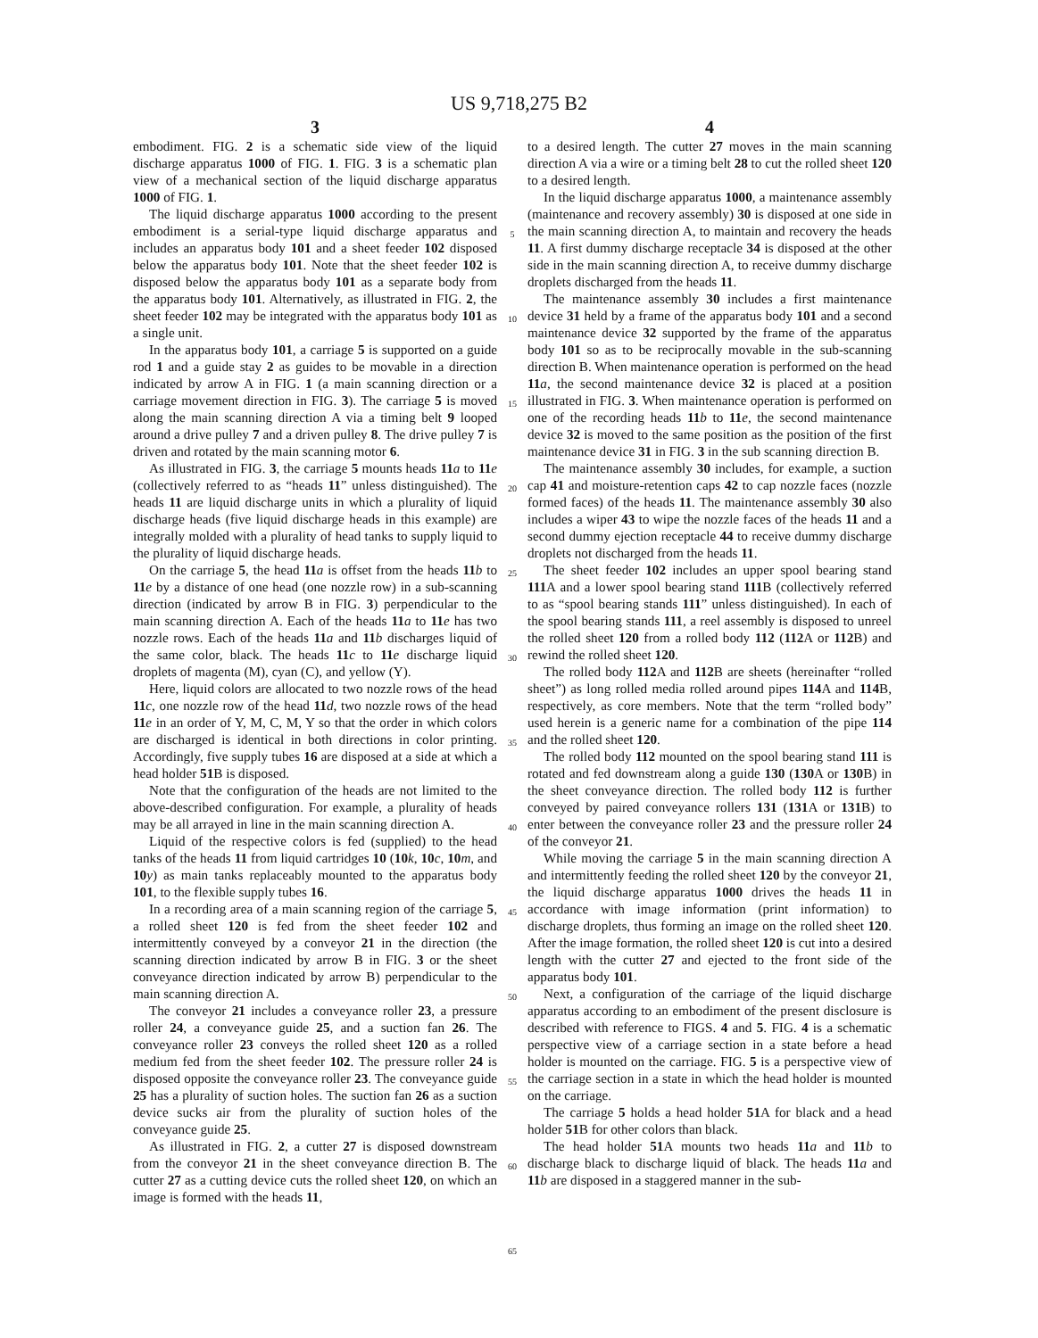US 9,718,275 B2
3
embodiment. FIG. 2 is a schematic side view of the liquid discharge apparatus 1000 of FIG. 1. FIG. 3 is a schematic plan view of a mechanical section of the liquid discharge apparatus 1000 of FIG. 1.
The liquid discharge apparatus 1000 according to the present embodiment is a serial-type liquid discharge apparatus and includes an apparatus body 101 and a sheet feeder 102 disposed below the apparatus body 101. Note that the sheet feeder 102 is disposed below the apparatus body 101 as a separate body from the apparatus body 101. Alternatively, as illustrated in FIG. 2, the sheet feeder 102 may be integrated with the apparatus body 101 as a single unit.
In the apparatus body 101, a carriage 5 is supported on a guide rod 1 and a guide stay 2 as guides to be movable in a direction indicated by arrow A in FIG. 1 (a main scanning direction or a carriage movement direction in FIG. 3). The carriage 5 is moved along the main scanning direction A via a timing belt 9 looped around a drive pulley 7 and a driven pulley 8. The drive pulley 7 is driven and rotated by the main scanning motor 6.
As illustrated in FIG. 3, the carriage 5 mounts heads 11 a to 11 e (collectively referred to as “heads 11” unless distinguished). The heads 11 are liquid discharge units in which a plurality of liquid discharge heads (five liquid discharge heads in this example) are integrally molded with a plurality of head tanks to supply liquid to the plurality of liquid discharge heads.
On the carriage 5, the head 11 a is offset from the heads 11 b to 11 e by a distance of one head (one nozzle row) in a sub-scanning direction (indicated by arrow B in FIG. 3) perpendicular to the main scanning direction A. Each of the heads 11 a to 11 e has two nozzle rows. Each of the heads 11 a and 11 b discharges liquid of the same color, black. The heads 11 c to 11 e discharge liquid droplets of magenta (M), cyan (C), and yellow (Y).
Here, liquid colors are allocated to two nozzle rows of the head 11 c, one nozzle row of the head 11 d, two nozzle rows of the head 11 e in an order of Y, M, C, M, Y so that the order in which colors are discharged is identical in both directions in color printing. Accordingly, five supply tubes 16 are disposed at a side at which a head holder 51 B is disposed.
Note that the configuration of the heads are not limited to the above-described configuration. For example, a plurality of heads may be all arrayed in line in the main scanning direction A.
Liquid of the respective colors is fed (supplied) to the head tanks of the heads 11 from liquid cartridges 10 (10 k, 10 c, 10 m, and 10 y) as main tanks replaceably mounted to the apparatus body 101, to the flexible supply tubes 16.
In a recording area of a main scanning region of the carriage 5, a rolled sheet 120 is fed from the sheet feeder 102 and intermittently conveyed by a conveyor 21 in the direction (the scanning direction indicated by arrow B in FIG. 3 or the sheet conveyance direction indicated by arrow B) perpendicular to the main scanning direction A.
The conveyor 21 includes a conveyance roller 23, a pressure roller 24, a conveyance guide 25, and a suction fan 26. The conveyance roller 23 conveys the rolled sheet 120 as a rolled medium fed from the sheet feeder 102. The pressure roller 24 is disposed opposite the conveyance roller 23. The conveyance guide 25 has a plurality of suction holes. The suction fan 26 as a suction device sucks air from the plurality of suction holes of the conveyance guide 25.
As illustrated in FIG. 2, a cutter 27 is disposed downstream from the conveyor 21 in the sheet conveyance direction B. The cutter 27 as a cutting device cuts the rolled sheet 120, on which an image is formed with the heads 11,
5
10
15
20
25
30
35
40
45
50
55
60
65
4
to a desired length. The cutter 27 moves in the main scanning direction A via a wire or a timing belt 28 to cut the rolled sheet 120 to a desired length.
In the liquid discharge apparatus 1000, a maintenance assembly (maintenance and recovery assembly) 30 is disposed at one side in the main scanning direction A, to maintain and recovery the heads 11. A first dummy discharge receptacle 34 is disposed at the other side in the main scanning direction A, to receive dummy discharge droplets discharged from the heads 11.
The maintenance assembly 30 includes a first maintenance device 31 held by a frame of the apparatus body 101 and a second maintenance device 32 supported by the frame of the apparatus body 101 so as to be reciprocally movable in the sub-scanning direction B. When maintenance operation is performed on the head 11 a, the second maintenance device 32 is placed at a position illustrated in FIG. 3. When maintenance operation is performed on one of the recording heads 11 b to 11 e, the second maintenance device 32 is moved to the same position as the position of the first maintenance device 31 in FIG. 3 in the sub scanning direction B.
The maintenance assembly 30 includes, for example, a suction cap 41 and moisture-retention caps 42 to cap nozzle faces (nozzle formed faces) of the heads 11. The maintenance assembly 30 also includes a wiper 43 to wipe the nozzle faces of the heads 11 and a second dummy ejection receptacle 44 to receive dummy discharge droplets not discharged from the heads 11.
The sheet feeder 102 includes an upper spool bearing stand 111 A and a lower spool bearing stand 111 B (collectively referred to as “spool bearing stands 111” unless distinguished). In each of the spool bearing stands 111, a reel assembly is disposed to unreel the rolled sheet 120 from a rolled body 112 (112 A or 112 B) and rewind the rolled sheet 120.
The rolled body 112 A and 112 B are sheets (hereinafter “rolled sheet”) as long rolled media rolled around pipes 114 A and 114 B, respectively, as core members. Note that the term “rolled body” used herein is a generic name for a combination of the pipe 114 and the rolled sheet 120.
The rolled body 112 mounted on the spool bearing stand 111 is rotated and fed downstream along a guide 130 (130 A or 130 B) in the sheet conveyance direction. The rolled body 112 is further conveyed by paired conveyance rollers 131 (131 A or 131 B) to enter between the conveyance roller 23 and the pressure roller 24 of the conveyor 21.
While moving the carriage 5 in the main scanning direction A and intermittently feeding the rolled sheet 120 by the conveyor 21, the liquid discharge apparatus 1000 drives the heads 11 in accordance with image information (print information) to discharge droplets, thus forming an image on the rolled sheet 120. After the image formation, the rolled sheet 120 is cut into a desired length with the cutter 27 and ejected to the front side of the apparatus body 101.
Next, a configuration of the carriage of the liquid discharge apparatus according to an embodiment of the present disclosure is described with reference to FIGS. 4 and 5. FIG. 4 is a schematic perspective view of a carriage section in a state before a head holder is mounted on the carriage. FIG. 5 is a perspective view of the carriage section in a state in which the head holder is mounted on the carriage.
The carriage 5 holds a head holder 51 A for black and a head holder 51 B for other colors than black.
The head holder 51 A mounts two heads 11 a and 11 b to discharge black to discharge liquid of black. The heads 11 a and 11 b are disposed in a staggered manner in the sub-